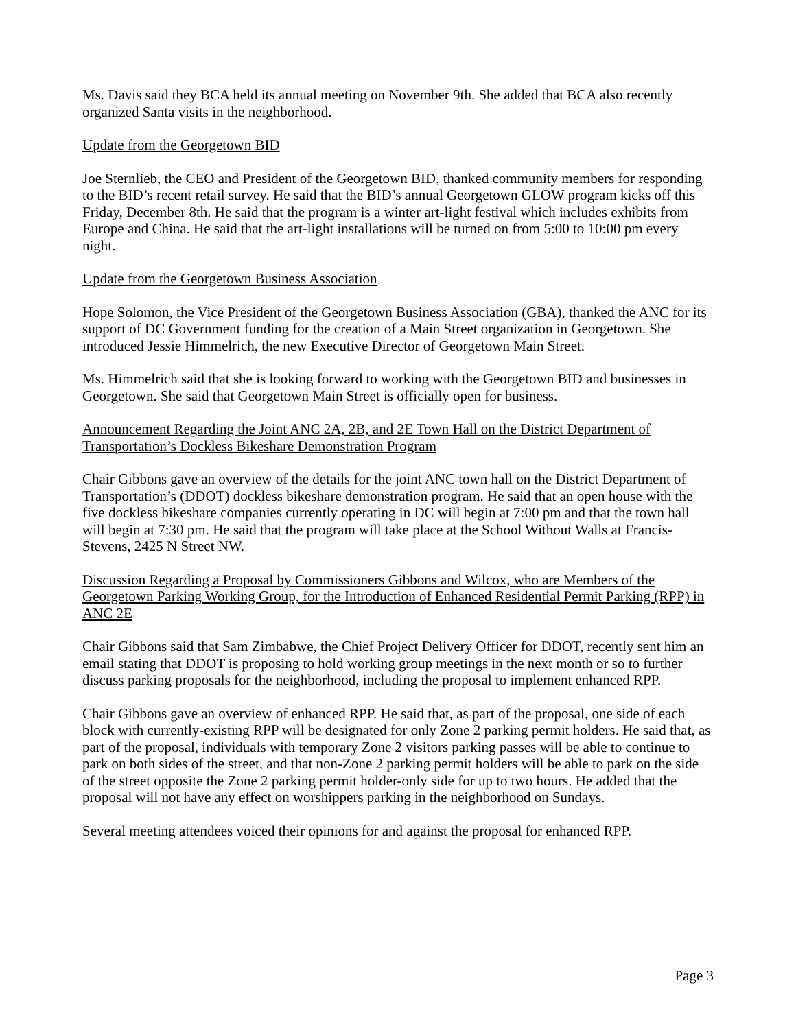Ms. Davis said they BCA held its annual meeting on November 9th. She added that BCA also recently organized Santa visits in the neighborhood.
Update from the Georgetown BID
Joe Sternlieb, the CEO and President of the Georgetown BID, thanked community members for responding to the BID’s recent retail survey. He said that the BID’s annual Georgetown GLOW program kicks off this Friday, December 8th. He said that the program is a winter art-light festival which includes exhibits from Europe and China. He said that the art-light installations will be turned on from 5:00 to 10:00 pm every night.
Update from the Georgetown Business Association
Hope Solomon, the Vice President of the Georgetown Business Association (GBA), thanked the ANC for its support of DC Government funding for the creation of a Main Street organization in Georgetown. She introduced Jessie Himmelrich, the new Executive Director of Georgetown Main Street.
Ms. Himmelrich said that she is looking forward to working with the Georgetown BID and businesses in Georgetown. She said that Georgetown Main Street is officially open for business.
Announcement Regarding the Joint ANC 2A, 2B, and 2E Town Hall on the District Department of Transportation’s Dockless Bikeshare Demonstration Program
Chair Gibbons gave an overview of the details for the joint ANC town hall on the District Department of Transportation’s (DDOT) dockless bikeshare demonstration program. He said that an open house with the five dockless bikeshare companies currently operating in DC will begin at 7:00 pm and that the town hall will begin at 7:30 pm. He said that the program will take place at the School Without Walls at Francis-Stevens, 2425 N Street NW.
Discussion Regarding a Proposal by Commissioners Gibbons and Wilcox, who are Members of the Georgetown Parking Working Group, for the Introduction of Enhanced Residential Permit Parking (RPP) in ANC 2E
Chair Gibbons said that Sam Zimbabwe, the Chief Project Delivery Officer for DDOT, recently sent him an email stating that DDOT is proposing to hold working group meetings in the next month or so to further discuss parking proposals for the neighborhood, including the proposal to implement enhanced RPP.
Chair Gibbons gave an overview of enhanced RPP. He said that, as part of the proposal, one side of each block with currently-existing RPP will be designated for only Zone 2 parking permit holders. He said that, as part of the proposal, individuals with temporary Zone 2 visitors parking passes will be able to continue to park on both sides of the street, and that non-Zone 2 parking permit holders will be able to park on the side of the street opposite the Zone 2 parking permit holder-only side for up to two hours. He added that the proposal will not have any effect on worshippers parking in the neighborhood on Sundays.
Several meeting attendees voiced their opinions for and against the proposal for enhanced RPP.
Page 3